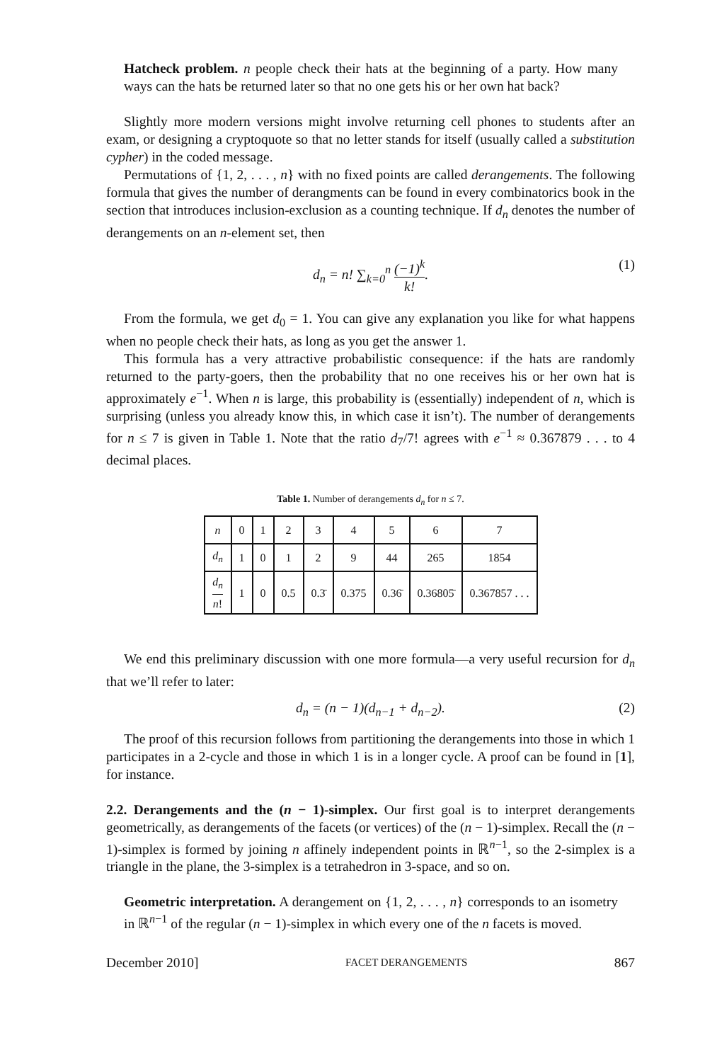Hatcheck problem. n people check their hats at the beginning of a party. How many ways can the hats be returned later so that no one gets his or her own hat back?
Slightly more modern versions might involve returning cell phones to students after an exam, or designing a cryptoquote so that no letter stands for itself (usually called a substitution cypher) in the coded message.
Permutations of {1, 2, . . . , n} with no fixed points are called derangements. The following formula that gives the number of derangments can be found in every combinatorics book in the section that introduces inclusion-exclusion as a counting technique. If d<sub>n</sub> denotes the number of derangements on an n-element set, then
d<sub>n</sub> = n! ∑<sub>k=0</sub><sup>n</sup> (−1)<sup>k</sup> k!. (1)
From the formula, we get d<sub>0</sub> = 1. You can give any explanation you like for what happens when no people check their hats, as long as you get the answer 1.
This formula has a very attractive probabilistic consequence: if the hats are randomly returned to the party-goers, then the probability that no one receives his or her own hat is approximately e<sup>−1</sup>. When n is large, this probability is (essentially) independent of n, which is surprising (unless you already know this, in which case it isn’t). The number of derangements for n ≤ 7 is given in Table 1. Note that the ratio d<sub>7</sub>/7! agrees with e<sup>−1</sup> ≈ 0.367879 . . . to 4 decimal places.
Table 1. Number of derangements d<sub>n</sub> for n ≤ 7.
| n | 0 | 1 | 2 | 3 | 4 | 5 | 6 | 7 |
| d<sub>n</sub> | 1 | 0 | 1 | 2 | 9 | 44 | 265 | 1854 |
| d<sub>n</sub> n ! | 1 | 0 | 0.5 | 0.3̄ | 0.375 | 0.36̄ | 0.36805̄ | 0.367857 . . . |
We end this preliminary discussion with one more formula—a very useful recursion for d<sub>n</sub> that we’ll refer to later:
d<sub>n</sub> = (n − 1)(d<sub>n−1</sub> + d<sub>n−2</sub>). (2)
The proof of this recursion follows from partitioning the derangements into those in which 1 participates in a 2-cycle and those in which 1 is in a longer cycle. A proof can be found in [1], for instance.
2.2. Derangements and the (n − 1)-simplex. Our first goal is to interpret derangements geometrically, as derangements of the facets (or vertices) of the (n − 1)-simplex. Recall the (n − 1)-simplex is formed by joining n affinely independent points in ℝ<sup>n−1</sup>, so the 2-simplex is a triangle in the plane, the 3-simplex is a tetrahedron in 3-space, and so on.
Geometric interpretation. A derangement on {1, 2, . . . , n} corresponds to an isometry in ℝ<sup>n−1</sup> of the regular (n − 1)-simplex in which every one of the n facets is moved.
December 2010] FACET DERANGEMENTS 867